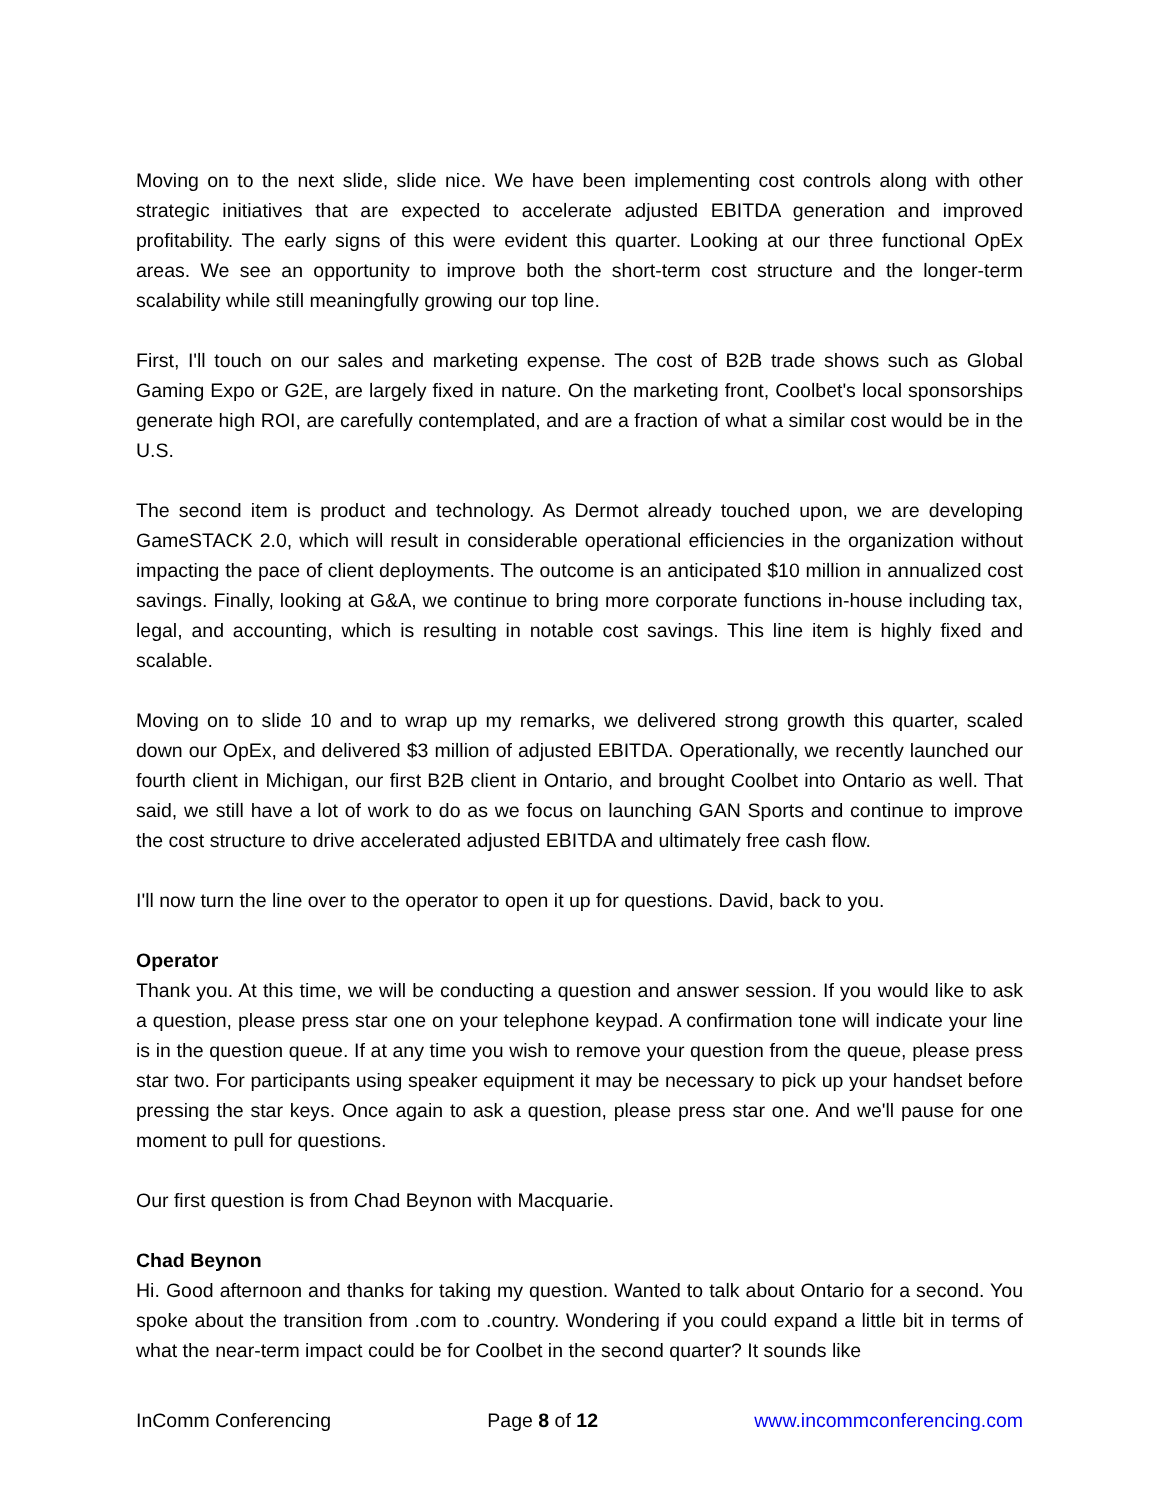Moving on to the next slide, slide nice. We have been implementing cost controls along with other strategic initiatives that are expected to accelerate adjusted EBITDA generation and improved profitability. The early signs of this were evident this quarter. Looking at our three functional OpEx areas. We see an opportunity to improve both the short-term cost structure and the longer-term scalability while still meaningfully growing our top line.
First, I'll touch on our sales and marketing expense. The cost of B2B trade shows such as Global Gaming Expo or G2E, are largely fixed in nature. On the marketing front, Coolbet's local sponsorships generate high ROI, are carefully contemplated, and are a fraction of what a similar cost would be in the U.S.
The second item is product and technology. As Dermot already touched upon, we are developing GameSTACK 2.0, which will result in considerable operational efficiencies in the organization without impacting the pace of client deployments. The outcome is an anticipated $10 million in annualized cost savings. Finally, looking at G&A, we continue to bring more corporate functions in-house including tax, legal, and accounting, which is resulting in notable cost savings. This line item is highly fixed and scalable.
Moving on to slide 10 and to wrap up my remarks, we delivered strong growth this quarter, scaled down our OpEx, and delivered $3 million of adjusted EBITDA. Operationally, we recently launched our fourth client in Michigan, our first B2B client in Ontario, and brought Coolbet into Ontario as well. That said, we still have a lot of work to do as we focus on launching GAN Sports and continue to improve the cost structure to drive accelerated adjusted EBITDA and ultimately free cash flow.
I'll now turn the line over to the operator to open it up for questions. David, back to you.
Operator
Thank you. At this time, we will be conducting a question and answer session. If you would like to ask a question, please press star one on your telephone keypad. A confirmation tone will indicate your line is in the question queue. If at any time you wish to remove your question from the queue, please press star two. For participants using speaker equipment it may be necessary to pick up your handset before pressing the star keys. Once again to ask a question, please press star one. And we'll pause for one moment to pull for questions.
Our first question is from Chad Beynon with Macquarie.
Chad Beynon
Hi. Good afternoon and thanks for taking my question. Wanted to talk about Ontario for a second. You spoke about the transition from .com to .country. Wondering if you could expand a little bit in terms of what the near-term impact could be for Coolbet in the second quarter? It sounds like
InComm Conferencing Page 8 of 12 www.incommconferencing.com